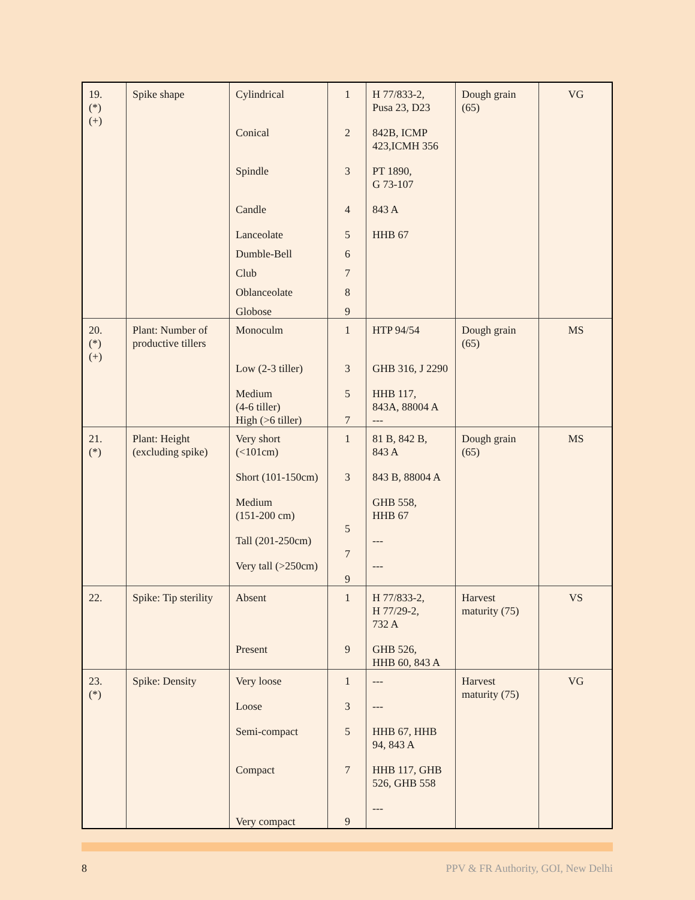| 19. (*) (+) | Spike shape | Cylindrical Conical Spindle Candle Lanceolate Dumble-Bell Club Oblanceolate Globose | 1 2 3 4 5 6 7 8 9 | H 77/833-2, Pusa 23, D23 842B, ICMP 423,ICMH 356 PT 1890, G 73-107 843 A HHB 67 | Dough grain (65) | VG |
| 20. (*) (+) | Plant: Number of productive tillers | Monoculm Low (2-3 tiller) Medium (4-6 tiller) High (>6 tiller) | 1 3 5 7 | HTP 94/54 GHB 316, J 2290 HHB 117, 843A, 88004 A --- | Dough grain (65) | MS |
| 21. (*) | Plant: Height (excluding spike) | Very short (<101cm) Short (101-150cm) Medium (151-200 cm) Tall (201-250cm) Very tall (>250cm) | 1 3 5 7 9 | 81 B, 842 B, 843 A 843 B, 88004 A GHB 558, HHB 67 --- --- | Dough grain (65) | MS |
| 22. | Spike: Tip sterility | Absent Present | 1 9 | H 77/833-2, H 77/29-2, 732 A GHB 526, HHB 60, 843 A | Harvest maturity (75) | VS |
| 23. (*) | Spike: Density | Very loose Loose Semi-compact Compact Very compact | 1 3 5 7 9 | --- --- HHB 67, HHB 94, 843 A HHB 117, GHB 526, GHB 558 --- | Harvest maturity (75) | VG |
8 PPV & FR Authority, GOI, New Delhi